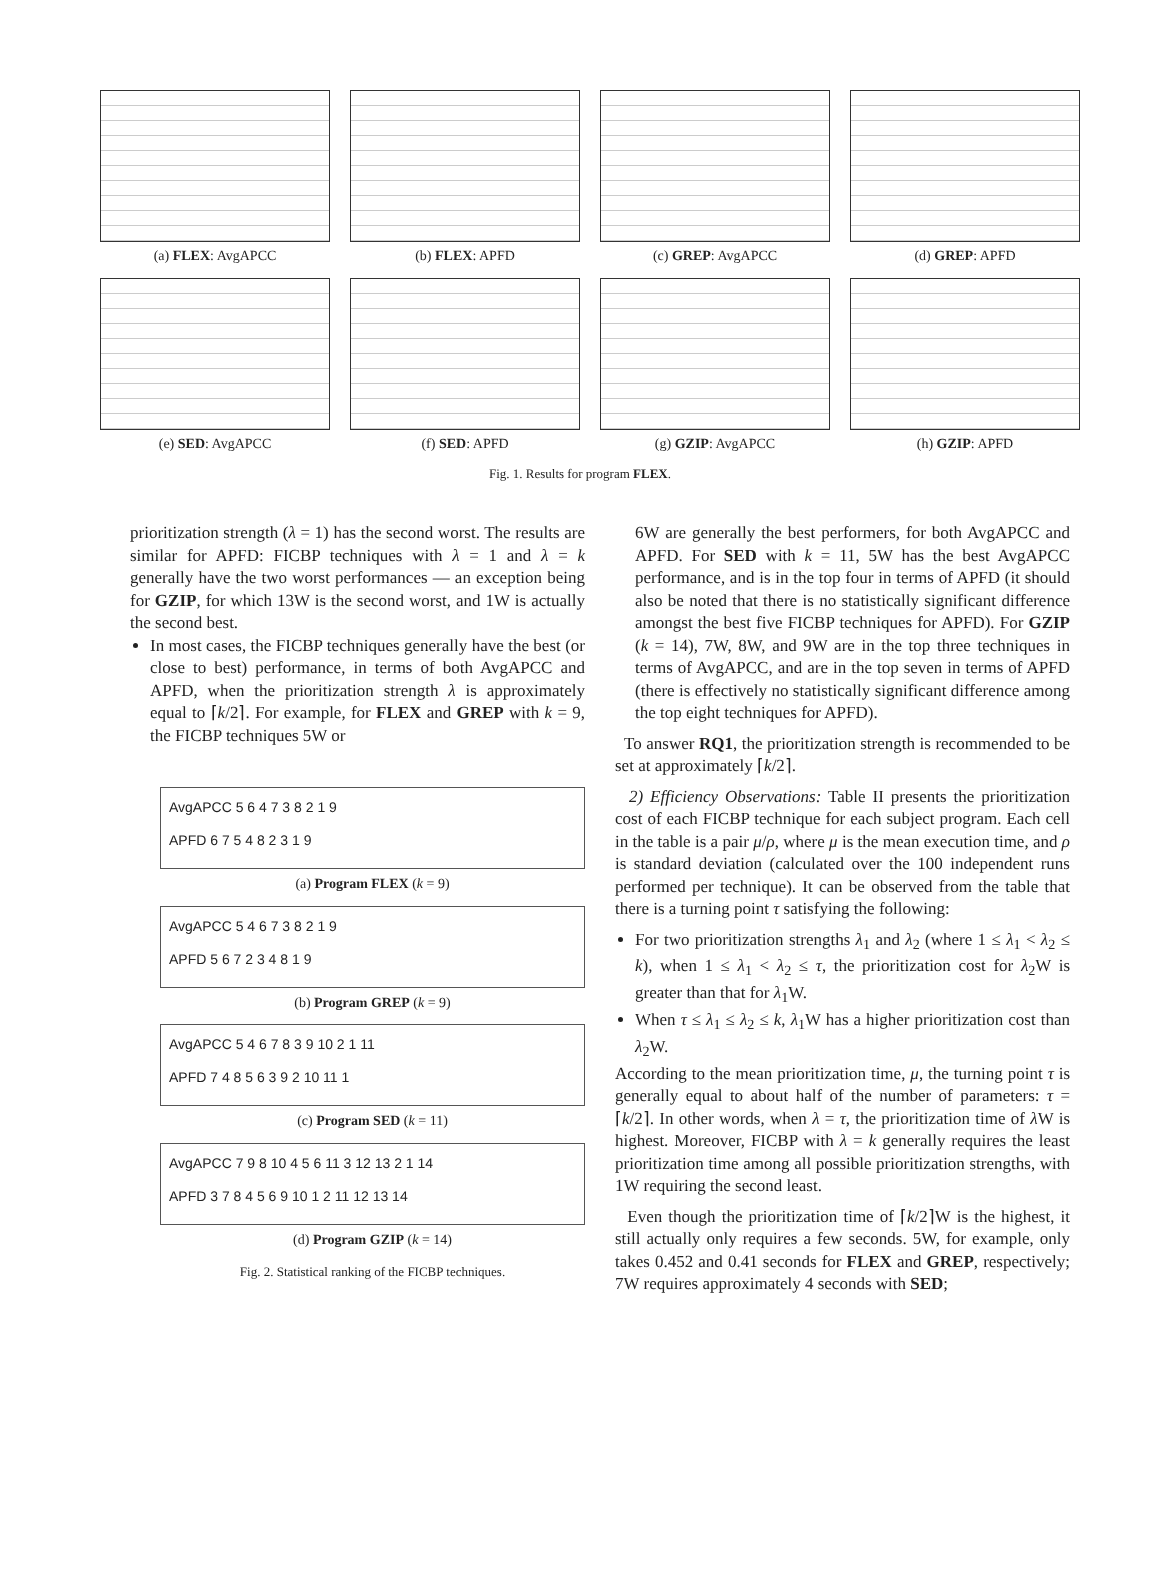(a) FLEX: AvgAPCC (b) FLEX: APFD (c) GREP: AvgAPCC (d) GREP: APFD
(e) SED: AvgAPCC (f) SED: APFD (g) GZIP: AvgAPCC (h) GZIP: APFD
Fig. 1. Results for program FLEX.
prioritization strength (λ = 1) has the second worst. The results are similar for APFD: FICBP techniques with λ = 1 and λ = k generally have the two worst performances — an exception being for GZIP, for which 13W is the second worst, and 1W is actually the second best.
In most cases, the FICBP techniques generally have the best (or close to best) performance, in terms of both AvgAPCC and APFD, when the prioritization strength λ is approximately equal to ⌈k/2⌉. For example, for FLEX and GREP with k = 9, the FICBP techniques 5W or
AvgAPCC 5 6 4 7 3 8 2 1 9
APFD 6 7 5 4 8 2 3 1 9
(a) Program FLEX (k = 9)
AvgAPCC 5 4 6 7 3 8 2 1 9
APFD 5 6 7 2 3 4 8 1 9
(b) Program GREP (k = 9)
AvgAPCC 5 4 6 7 8 3 9 10 2 1 11
APFD 7 4 8 5 6 3 9 2 10 11 1
(c) Program SED (k = 11)
AvgAPCC 7 9 8 10 4 5 6 11 3 12 13 2 1 14
APFD 3 7 8 4 5 6 9 10 1 2 11 12 13 14
(d) Program GZIP (k = 14)
Fig. 2. Statistical ranking of the FICBP techniques.
6W are generally the best performers, for both AvgAPCC and APFD. For SED with k = 11, 5W has the best AvgAPCC performance, and is in the top four in terms of APFD (it should also be noted that there is no statistically significant difference amongst the best five FICBP techniques for APFD). For GZIP (k = 14), 7W, 8W, and 9W are in the top three techniques in terms of AvgAPCC, and are in the top seven in terms of APFD (there is effectively no statistically significant difference among the top eight techniques for APFD).
To answer RQ1, the prioritization strength is recommended to be set at approximately ⌈k/2⌉.
2) Efficiency Observations: Table II presents the prioritization cost of each FICBP technique for each subject program. Each cell in the table is a pair μ/ρ, where μ is the mean execution time, and ρ is standard deviation (calculated over the 100 independent runs performed per technique). It can be observed from the table that there is a turning point τ satisfying the following:
For two prioritization strengths λ<sub>1</sub> and λ<sub>2</sub> (where 1 ≤ λ<sub>1</sub> < λ<sub>2</sub> ≤ k), when 1 ≤ λ<sub>1</sub> < λ<sub>2</sub> ≤ τ, the prioritization cost for λ<sub>2</sub>W is greater than that for λ<sub>1</sub>W.
When τ ≤ λ<sub>1</sub> ≤ λ<sub>2</sub> ≤ k, λ<sub>1</sub>W has a higher prioritization cost than λ<sub>2</sub>W.
According to the mean prioritization time, μ, the turning point τ is generally equal to about half of the number of parameters: τ = ⌈k/2⌉. In other words, when λ = τ, the prioritization time of λ W is highest. Moreover, FICBP with λ = k generally requires the least prioritization time among all possible prioritization strengths, with 1W requiring the second least.
Even though the prioritization time of ⌈k/2⌉W is the highest, it still actually only requires a few seconds. 5W, for example, only takes 0.452 and 0.41 seconds for FLEX and GREP, respectively; 7W requires approximately 4 seconds with SED;